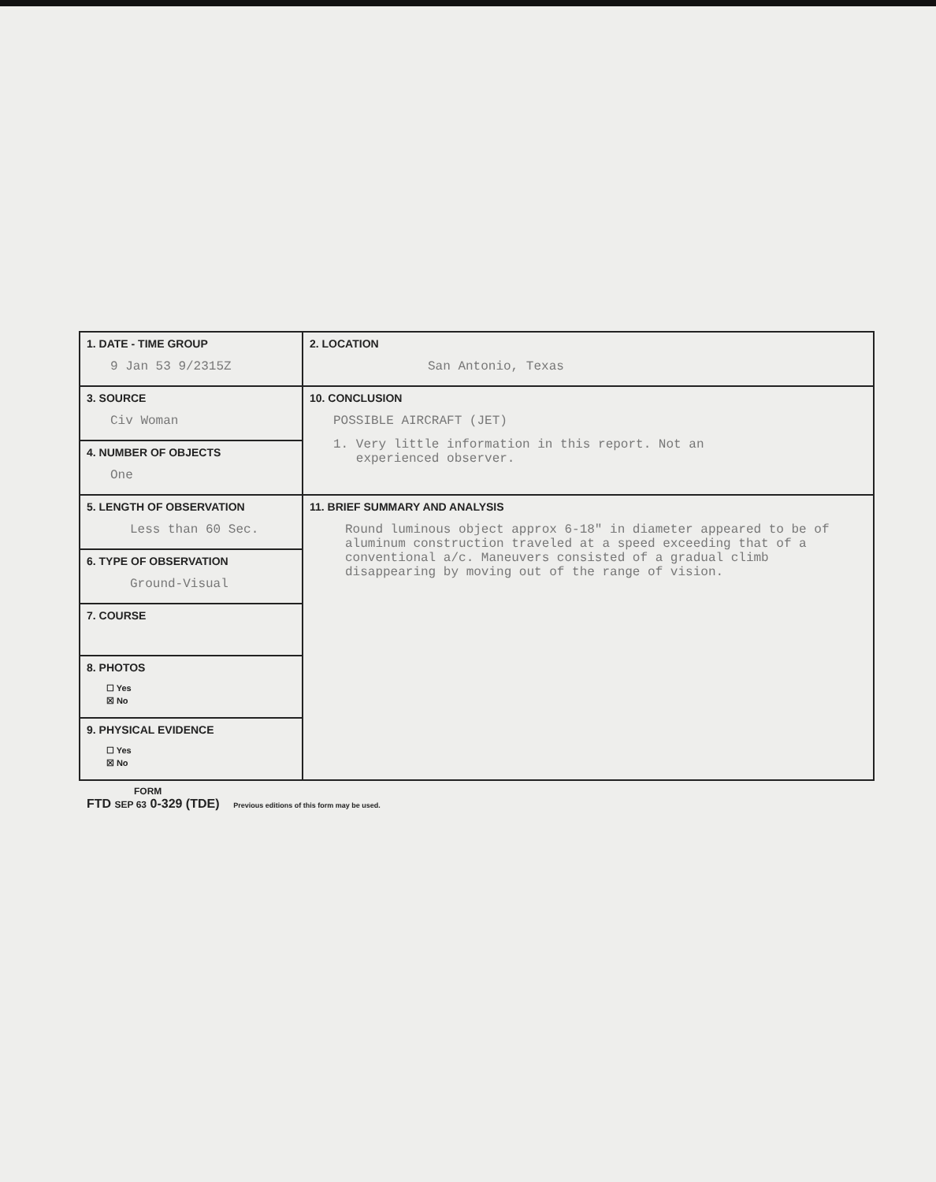| 1. DATE - TIME GROUP 9 Jan 53 9/2315Z | 2. LOCATION San Antonio, Texas |
| 3. SOURCE Civ Woman | 10. CONCLUSION POSSIBLE AIRCRAFT (JET) 1. Very little information in this report. Not an experienced observer. |
| 4. NUMBER OF OBJECTS One | |
| 5. LENGTH OF OBSERVATION Less than 60 Sec. | 11. BRIEF SUMMARY AND ANALYSIS Round luminous object approx 6-18" in diameter appeared to be of aluminum construction traveled at a speed exceeding that of a conventional a/c. Maneuvers consisted of a gradual climb disappearing by moving out of the range of vision. |
| 6. TYPE OF OBSERVATION Ground-Visual | |
| 7. COURSE | |
| 8. PHOTOS ☐ Yes ☒ No | |
| 9. PHYSICAL EVIDENCE ☐ Yes ☒ No | |
FORM
FTD SEP 63 0-329 (TDE) Previous editions of this form may be used.